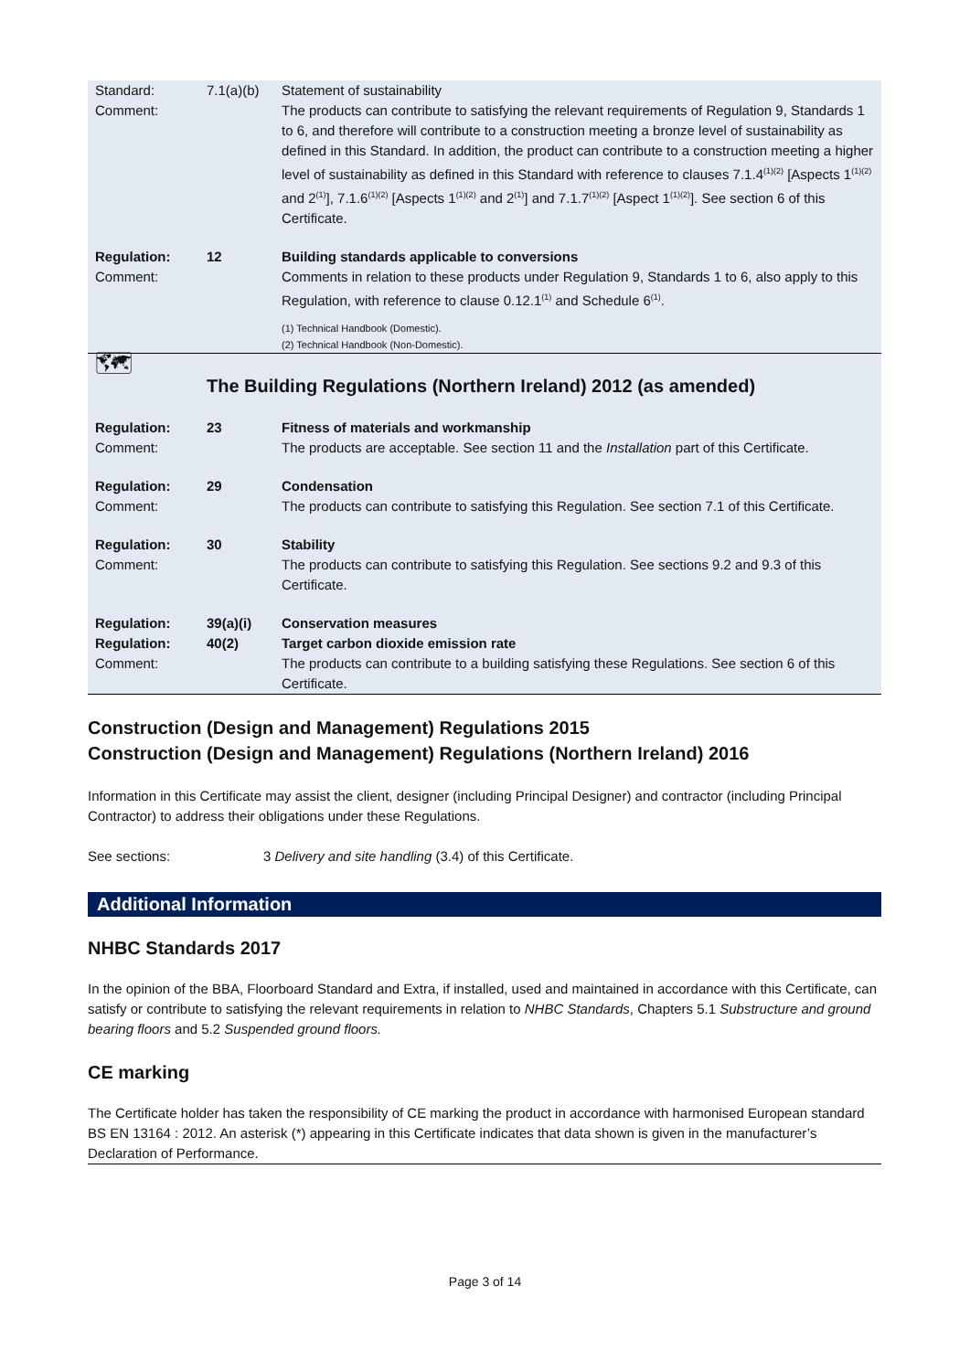| Standard: Comment: | 7.1(a)(b) | Statement of sustainability The products can contribute to satisfying the relevant requirements of Regulation 9, Standards 1 to 6, and therefore will contribute to a construction meeting a bronze level of sustainability as defined in this Standard. In addition, the product can contribute to a construction meeting a higher level of sustainability as defined in this Standard with reference to clauses 7.1.4<sup>(1)(2)</sup> [Aspects 1<sup>(1)(2)</sup> and 2<sup>(1)</sup>], 7.1.6<sup>(1)(2)</sup> [Aspects 1<sup>(1)(2)</sup> and 2<sup>(1)</sup>] and 7.1.7<sup>(1)(2)</sup> [Aspect 1<sup>(1)(2)</sup>]. See section 6 of this Certificate. |
| Regulation: Comment: | 12 | Building standards applicable to conversions Comments in relation to these products under Regulation 9, Standards 1 to 6, also apply to this Regulation, with reference to clause 0.12.1<sup>(1)</sup> and Schedule 6<sup>(1)</sup>. (1) Technical Handbook (Domestic). (2) Technical Handbook (Non-Domestic). |
| 🗺 | The Building Regulations (Northern Ireland) 2012 (as amended) | |
| Regulation: Comment: | 23 | Fitness of materials and workmanship The products are acceptable. See section 11 and the Installation part of this Certificate. |
| Regulation: Comment: | 29 | Condensation The products can contribute to satisfying this Regulation. See section 7.1 of this Certificate. |
| Regulation: Comment: | 30 | Stability The products can contribute to satisfying this Regulation. See sections 9.2 and 9.3 of this Certificate. |
| Regulation: Regulation: Comment: | 39(a)(i) 40(2) | Conservation measures Target carbon dioxide emission rate The products can contribute to a building satisfying these Regulations. See section 6 of this Certificate. |
Construction (Design and Management) Regulations 2015
Construction (Design and Management) Regulations (Northern Ireland) 2016
Information in this Certificate may assist the client, designer (including Principal Designer) and contractor (including Principal Contractor) to address their obligations under these Regulations.
See sections: 3 Delivery and site handling (3.4) of this Certificate.
Additional Information
NHBC Standards 2017
In the opinion of the BBA, Floorboard Standard and Extra, if installed, used and maintained in accordance with this Certificate, can satisfy or contribute to satisfying the relevant requirements in relation to NHBC Standards, Chapters 5.1 Substructure and ground bearing floors and 5.2 Suspended ground floors.
CE marking
The Certificate holder has taken the responsibility of CE marking the product in accordance with harmonised European standard BS EN 13164 : 2012. An asterisk (*) appearing in this Certificate indicates that data shown is given in the manufacturer’s Declaration of Performance.
Page 3 of 14